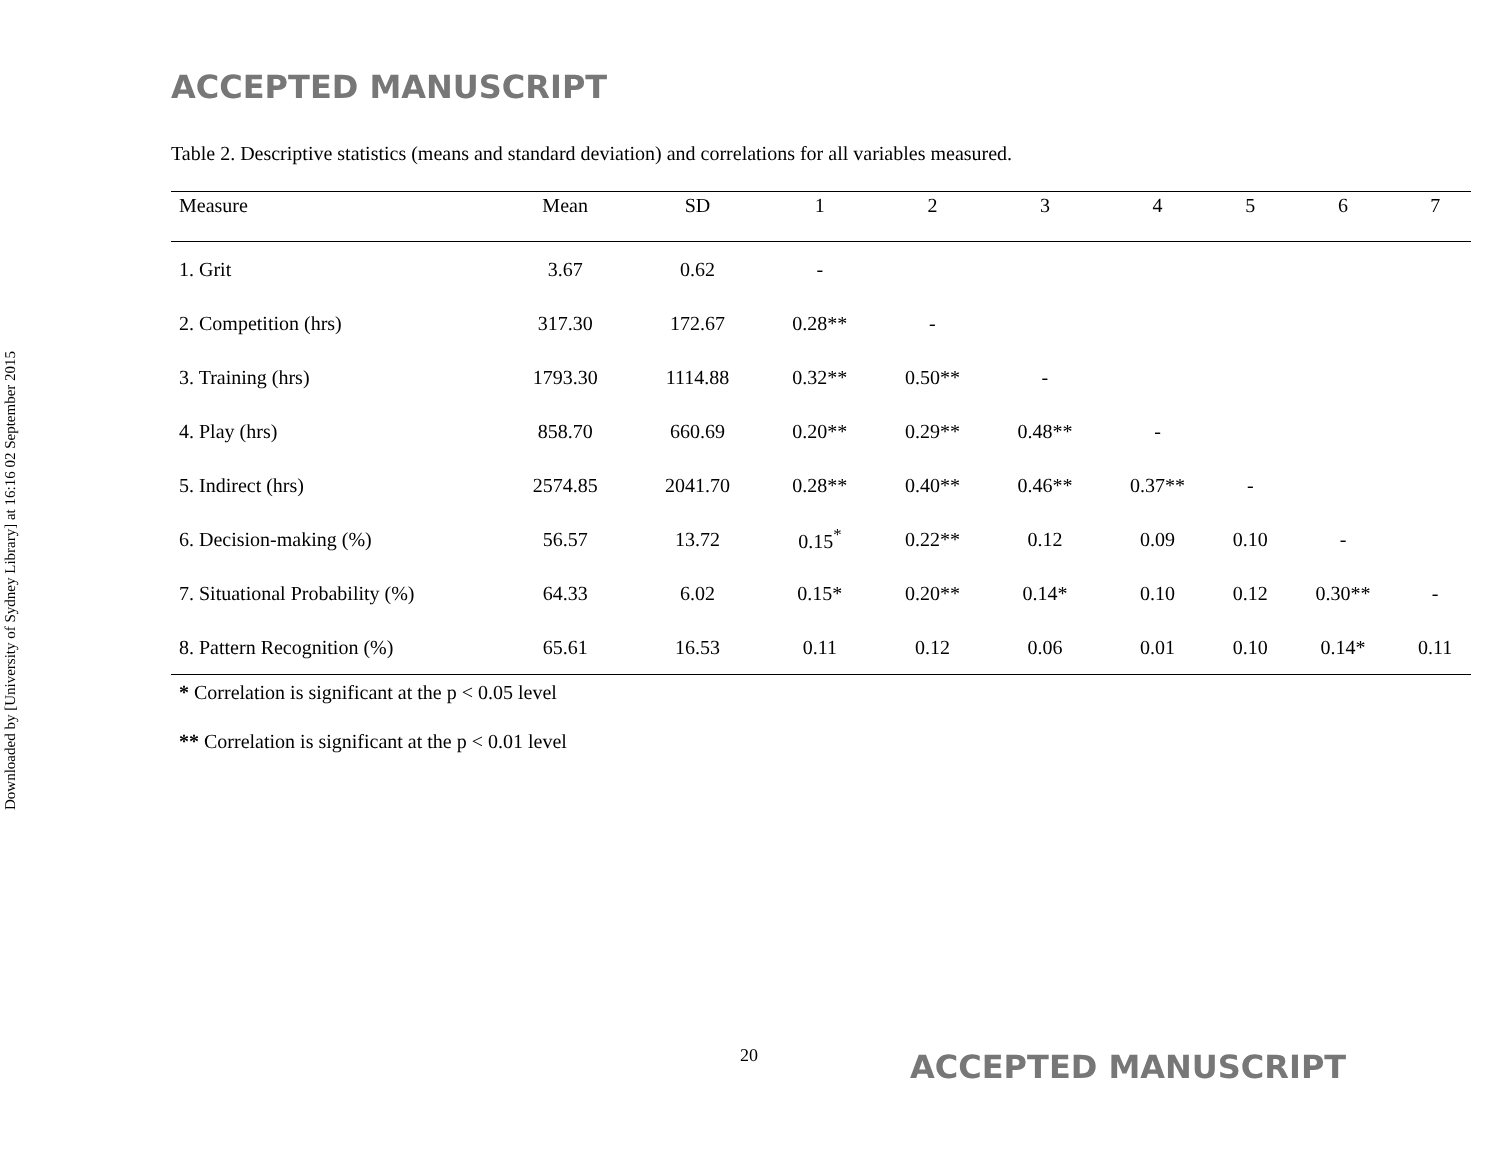Downloaded by [University of Sydney Library] at 16:16 02 September 2015
ACCEPTED MANUSCRIPT
Table 2. Descriptive statistics (means and standard deviation) and correlations for all variables measured.
| Measure | Mean | SD | 1 | 2 | 3 | 4 | 5 | 6 | 7 |
| --- | --- | --- | --- | --- | --- | --- | --- | --- | --- |
| 1. Grit | 3.67 | 0.62 | - | | | | | | |
| 2. Competition (hrs) | 317.30 | 172.67 | 0.28** | - | | | | | |
| 3. Training (hrs) | 1793.30 | 1114.88 | 0.32** | 0.50** | - | | | | |
| 4. Play (hrs) | 858.70 | 660.69 | 0.20** | 0.29** | 0.48** | - | | | |
| 5. Indirect (hrs) | 2574.85 | 2041.70 | 0.28** | 0.40** | 0.46** | 0.37** | - | | |
| 6. Decision-making (%) | 56.57 | 13.72 | 0.15<sup>*</sup> | 0.22** | 0.12 | 0.09 | 0.10 | - | |
| 7. Situational Probability (%) | 64.33 | 6.02 | 0.15* | 0.20** | 0.14* | 0.10 | 0.12 | 0.30** | - |
| 8. Pattern Recognition (%) | 65.61 | 16.53 | 0.11 | 0.12 | 0.06 | 0.01 | 0.10 | 0.14* | 0.11 |
* Correlation is significant at the p < 0.05 level
** Correlation is significant at the p < 0.01 level
20 ACCEPTED MANUSCRIPT